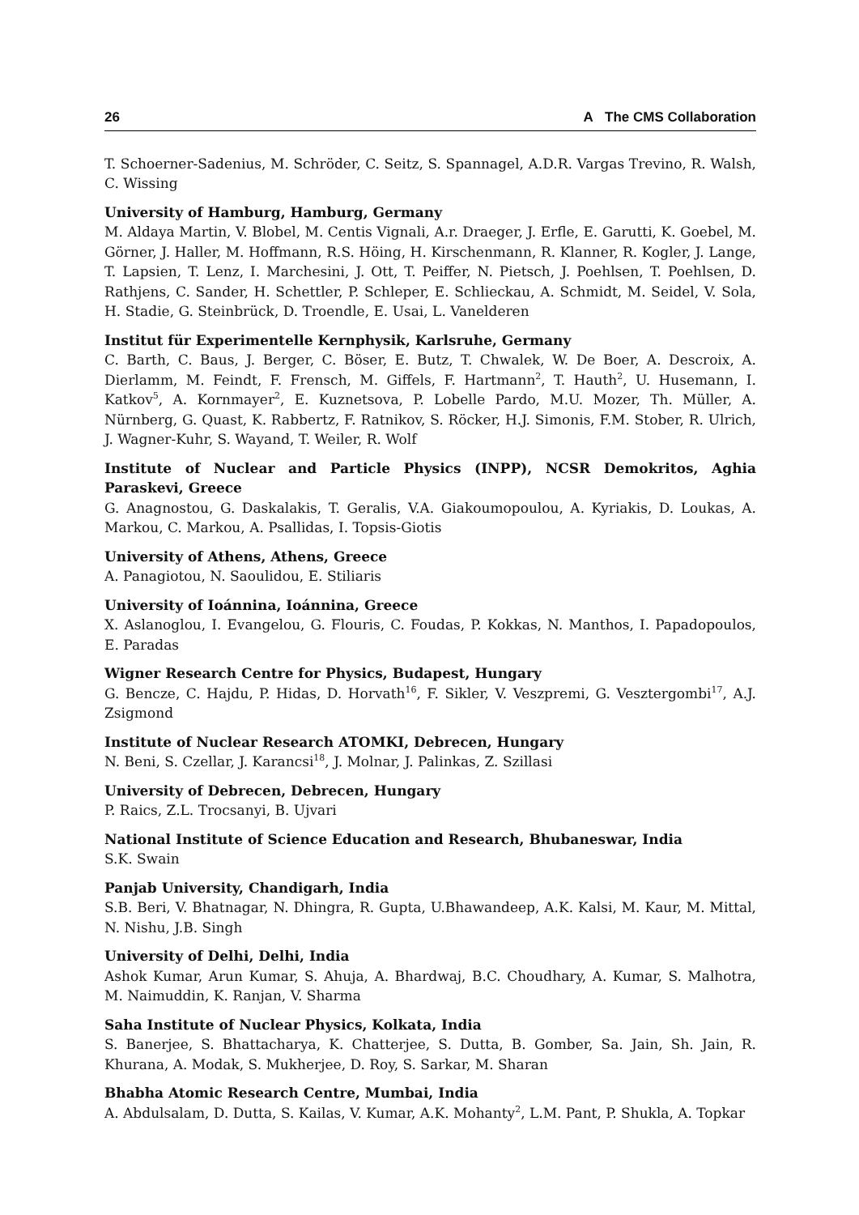26 A The CMS Collaboration
T. Schoerner-Sadenius, M. Schröder, C. Seitz, S. Spannagel, A.D.R. Vargas Trevino, R. Walsh, C. Wissing
University of Hamburg, Hamburg, Germany
M. Aldaya Martin, V. Blobel, M. Centis Vignali, A.r. Draeger, J. Erfle, E. Garutti, K. Goebel, M. Görner, J. Haller, M. Hoffmann, R.S. Höing, H. Kirschenmann, R. Klanner, R. Kogler, J. Lange, T. Lapsien, T. Lenz, I. Marchesini, J. Ott, T. Peiffer, N. Pietsch, J. Poehlsen, T. Poehlsen, D. Rathjens, C. Sander, H. Schettler, P. Schleper, E. Schlieckau, A. Schmidt, M. Seidel, V. Sola, H. Stadie, G. Steinbrück, D. Troendle, E. Usai, L. Vanelderen
Institut für Experimentelle Kernphysik, Karlsruhe, Germany
C. Barth, C. Baus, J. Berger, C. Böser, E. Butz, T. Chwalek, W. De Boer, A. Descroix, A. Dierlamm, M. Feindt, F. Frensch, M. Giffels, F. Hartmann<sup>2</sup>, T. Hauth<sup>2</sup>, U. Husemann, I. Katkov<sup>5</sup>, A. Kornmayer<sup>2</sup>, E. Kuznetsova, P. Lobelle Pardo, M.U. Mozer, Th. Müller, A. Nürnberg, G. Quast, K. Rabbertz, F. Ratnikov, S. Röcker, H.J. Simonis, F.M. Stober, R. Ulrich, J. Wagner-Kuhr, S. Wayand, T. Weiler, R. Wolf
Institute of Nuclear and Particle Physics (INPP), NCSR Demokritos, Aghia Paraskevi, Greece
G. Anagnostou, G. Daskalakis, T. Geralis, V.A. Giakoumopoulou, A. Kyriakis, D. Loukas, A. Markou, C. Markou, A. Psallidas, I. Topsis-Giotis
University of Athens, Athens, Greece
A. Panagiotou, N. Saoulidou, E. Stiliaris
University of Ioánnina, Ioánnina, Greece
X. Aslanoglou, I. Evangelou, G. Flouris, C. Foudas, P. Kokkas, N. Manthos, I. Papadopoulos, E. Paradas
Wigner Research Centre for Physics, Budapest, Hungary
G. Bencze, C. Hajdu, P. Hidas, D. Horvath<sup>16</sup>, F. Sikler, V. Veszpremi, G. Vesztergombi<sup>17</sup>, A.J. Zsigmond
Institute of Nuclear Research ATOMKI, Debrecen, Hungary
N. Beni, S. Czellar, J. Karancsi<sup>18</sup>, J. Molnar, J. Palinkas, Z. Szillasi
University of Debrecen, Debrecen, Hungary
P. Raics, Z.L. Trocsanyi, B. Ujvari
National Institute of Science Education and Research, Bhubaneswar, India
S.K. Swain
Panjab University, Chandigarh, India
S.B. Beri, V. Bhatnagar, N. Dhingra, R. Gupta, U.Bhawandeep, A.K. Kalsi, M. Kaur, M. Mittal, N. Nishu, J.B. Singh
University of Delhi, Delhi, India
Ashok Kumar, Arun Kumar, S. Ahuja, A. Bhardwaj, B.C. Choudhary, A. Kumar, S. Malhotra, M. Naimuddin, K. Ranjan, V. Sharma
Saha Institute of Nuclear Physics, Kolkata, India
S. Banerjee, S. Bhattacharya, K. Chatterjee, S. Dutta, B. Gomber, Sa. Jain, Sh. Jain, R. Khurana, A. Modak, S. Mukherjee, D. Roy, S. Sarkar, M. Sharan
Bhabha Atomic Research Centre, Mumbai, India
A. Abdulsalam, D. Dutta, S. Kailas, V. Kumar, A.K. Mohanty<sup>2</sup>, L.M. Pant, P. Shukla, A. Topkar